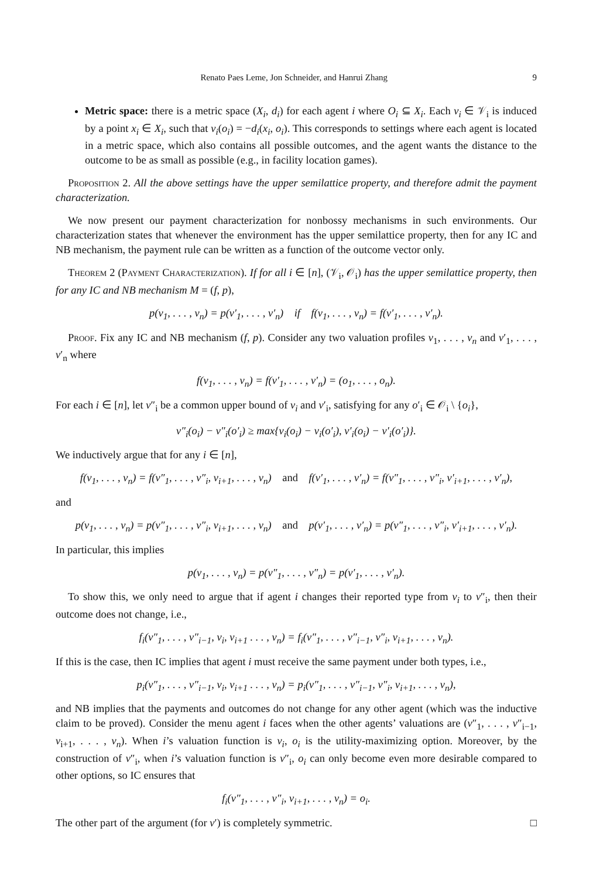Renato Paes Leme, Jon Schneider, and Hanrui Zhang 9
Metric space: there is a metric space (X<sub>i</sub>, d<sub>i</sub>) for each agent i where O<sub>i</sub> ⊆ X<sub>i</sub>. Each v<sub>i</sub> ∈ 𝒱<sub>i</sub> is induced by a point x<sub>i</sub> ∈ X<sub>i</sub>, such that v<sub>i</sub>(o<sub>i</sub>) = −d<sub>i</sub>(x<sub>i</sub>, o<sub>i</sub>). This corresponds to settings where each agent is located in a metric space, which also contains all possible outcomes, and the agent wants the distance to the outcome to be as small as possible (e.g., in facility location games).
Proposition 2. All the above settings have the upper semilattice property, and therefore admit the payment characterization.
We now present our payment characterization for nonbossy mechanisms in such environments. Our characterization states that whenever the environment has the upper semilattice property, then for any IC and NB mechanism, the payment rule can be written as a function of the outcome vector only.
Theorem 2 (Payment Characterization). If for all i ∈ [n], (𝒱<sub>i</sub>, 𝒪<sub>i</sub>) has the upper semilattice property, then for any IC and NB mechanism M = (f, p),
p(v<sub>1</sub>, . . . , v<sub>n</sub>) = p(v′<sub>1</sub>, . . . , v′<sub>n</sub>) if f(v<sub>1</sub>, . . . , v<sub>n</sub>) = f(v′<sub>1</sub>, . . . , v′<sub>n</sub>).
Proof. Fix any IC and NB mechanism (f, p). Consider any two valuation profiles v<sub>1</sub>, . . . , v<sub>n</sub> and v′<sub>1</sub>, . . . , v′<sub>n</sub> where
f(v<sub>1</sub>, . . . , v<sub>n</sub>) = f(v′<sub>1</sub>, . . . , v′<sub>n</sub>) = (o<sub>1</sub>, . . . , o<sub>n</sub>).
For each i ∈ [n], let v″<sub>i</sub> be a common upper bound of v<sub>i</sub> and v′<sub>i</sub>, satisfying for any o′<sub>i</sub> ∈ 𝒪<sub>i</sub> \ {o<sub>i</sub>},
v″<sub>i</sub>(o<sub>i</sub>) − v″<sub>i</sub>(o′<sub>i</sub>) ≥ max{v<sub>i</sub>(o<sub>i</sub>) − v<sub>i</sub>(o′<sub>i</sub>), v′<sub>i</sub>(o<sub>i</sub>) − v′<sub>i</sub>(o′<sub>i</sub>)}.
We inductively argue that for any i ∈ [n],
f(v<sub>1</sub>, . . . , v<sub>n</sub>) = f(v″<sub>1</sub>, . . . , v″<sub>i</sub>, v<sub>i+1</sub>, . . . , v<sub>n</sub>) and f(v′<sub>1</sub>, . . . , v′<sub>n</sub>) = f(v″<sub>1</sub>, . . . , v″<sub>i</sub>, v′<sub>i+1</sub>, . . . , v′<sub>n</sub>),
and
p(v<sub>1</sub>, . . . , v<sub>n</sub>) = p(v″<sub>1</sub>, . . . , v″<sub>i</sub>, v<sub>i+1</sub>, . . . , v<sub>n</sub>) and p(v′<sub>1</sub>, . . . , v′<sub>n</sub>) = p(v″<sub>1</sub>, . . . , v″<sub>i</sub>, v′<sub>i+1</sub>, . . . , v′<sub>n</sub>).
In particular, this implies
p(v<sub>1</sub>, . . . , v<sub>n</sub>) = p(v″<sub>1</sub>, . . . , v″<sub>n</sub>) = p(v′<sub>1</sub>, . . . , v′<sub>n</sub>).
To show this, we only need to argue that if agent i changes their reported type from v<sub>i</sub> to v″<sub>i</sub>, then their outcome does not change, i.e.,
f<sub>i</sub>(v″<sub>1</sub>, . . . , v″<sub>i−1</sub>, v<sub>i</sub>, v<sub>i+1</sub> . . . , v<sub>n</sub>) = f<sub>i</sub>(v″<sub>1</sub>, . . . , v″<sub>i−1</sub>, v″<sub>i</sub>, v<sub>i+1</sub>, . . . , v<sub>n</sub>).
If this is the case, then IC implies that agent i must receive the same payment under both types, i.e.,
p<sub>i</sub>(v″<sub>1</sub>, . . . , v″<sub>i−1</sub>, v<sub>i</sub>, v<sub>i+1</sub> . . . , v<sub>n</sub>) = p<sub>i</sub>(v″<sub>1</sub>, . . . , v″<sub>i−1</sub>, v″<sub>i</sub>, v<sub>i+1</sub>, . . . , v<sub>n</sub>),
and NB implies that the payments and outcomes do not change for any other agent (which was the inductive claim to be proved). Consider the menu agent i faces when the other agents’ valuations are (v″<sub>1</sub>, . . . , v″<sub>i−1</sub>, v<sub>i+1</sub>, . . . , v<sub>n</sub>). When i’s valuation function is v<sub>i</sub>, o<sub>i</sub> is the utility-maximizing option. Moreover, by the construction of v″<sub>i</sub>, when i’s valuation function is v″<sub>i</sub>, o<sub>i</sub> can only become even more desirable compared to other options, so IC ensures that
f<sub>i</sub>(v″<sub>1</sub>, . . . , v″<sub>i</sub>, v<sub>i+1</sub>, . . . , v<sub>n</sub>) = o<sub>i</sub>.
The other part of the argument (for v′) is completely symmetric. □